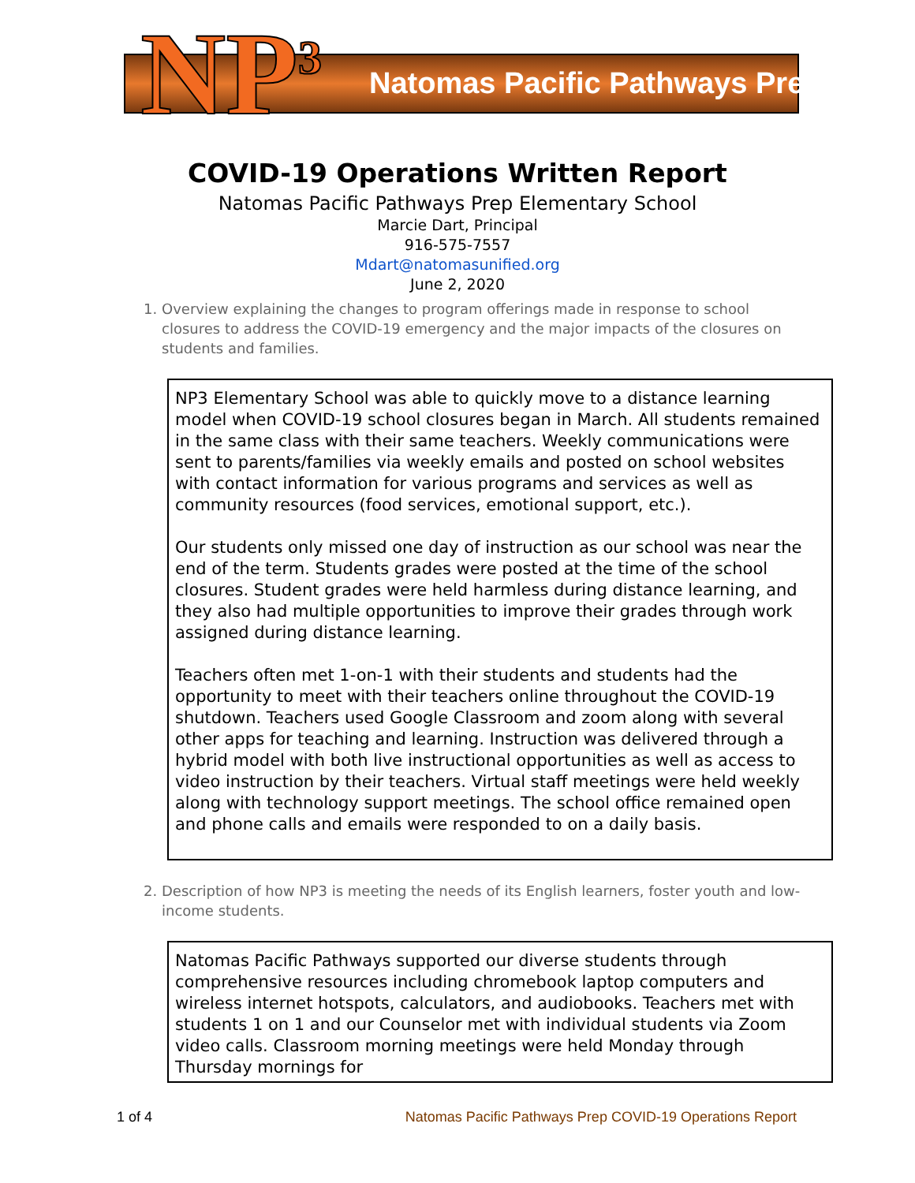NP<sup>3</sup> Natomas Pacific Pathways Prep
COVID-19 Operations Written Report
Natomas Pacific Pathways Prep Elementary School
Marcie Dart, Principal
916-575-7557
Mdart@natomasunified.org
June 2, 2020
1. Overview explaining the changes to program offerings made in response to school closures to address the COVID-19 emergency and the major impacts of the closures on students and families.
NP3 Elementary School was able to quickly move to a distance learning model when COVID-19 school closures began in March. All students remained in the same class with their same teachers. Weekly communications were sent to parents/families via weekly emails and posted on school websites with contact information for various programs and services as well as community resources (food services, emotional support, etc.).
Our students only missed one day of instruction as our school was near the end of the term. Students grades were posted at the time of the school closures. Student grades were held harmless during distance learning, and they also had multiple opportunities to improve their grades through work assigned during distance learning.
Teachers often met 1-on-1 with their students and students had the opportunity to meet with their teachers online throughout the COVID-19 shutdown. Teachers used Google Classroom and zoom along with several other apps for teaching and learning. Instruction was delivered through a hybrid model with both live instructional opportunities as well as access to video instruction by their teachers. Virtual staff meetings were held weekly along with technology support meetings. The school office remained open and phone calls and emails were responded to on a daily basis.
2. Description of how NP3 is meeting the needs of its English learners, foster youth and low-income students.
Natomas Pacific Pathways supported our diverse students through comprehensive resources including chromebook laptop computers and wireless internet hotspots, calculators, and audiobooks. Teachers met with students 1 on 1 and our Counselor met with individual students via Zoom video calls. Classroom morning meetings were held Monday through Thursday mornings for
1 of 4 Natomas Pacific Pathways Prep COVID-19 Operations Report